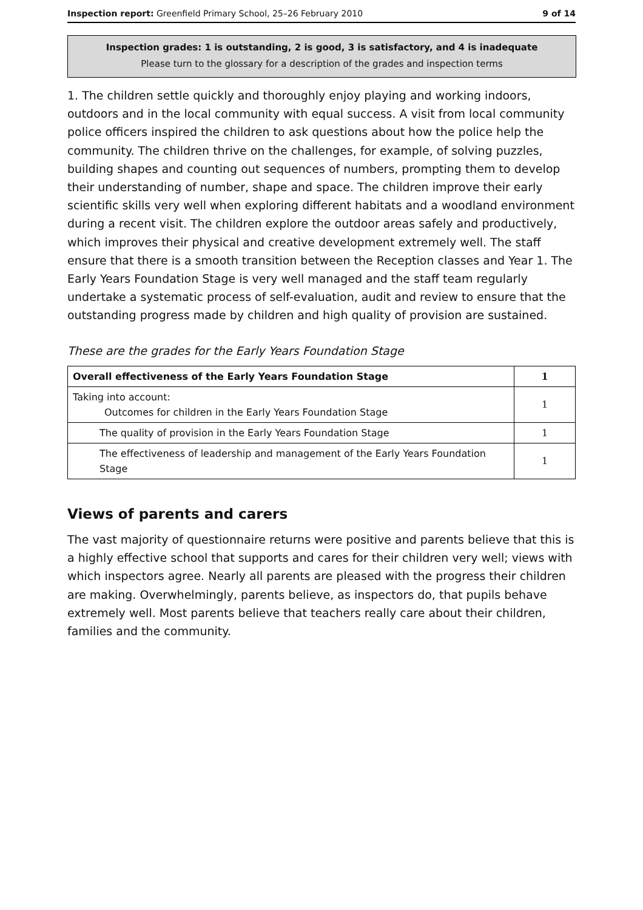Inspection report: Greenfield Primary School, 25–26 February 2010 9 of 14
Inspection grades: 1 is outstanding, 2 is good, 3 is satisfactory, and 4 is inadequate
Please turn to the glossary for a description of the grades and inspection terms
1. The children settle quickly and thoroughly enjoy playing and working indoors, outdoors and in the local community with equal success. A visit from local community police officers inspired the children to ask questions about how the police help the community. The children thrive on the challenges, for example, of solving puzzles, building shapes and counting out sequences of numbers, prompting them to develop their understanding of number, shape and space. The children improve their early scientific skills very well when exploring different habitats and a woodland environment during a recent visit. The children explore the outdoor areas safely and productively, which improves their physical and creative development extremely well. The staff ensure that there is a smooth transition between the Reception classes and Year 1. The Early Years Foundation Stage is very well managed and the staff team regularly undertake a systematic process of self-evaluation, audit and review to ensure that the outstanding progress made by children and high quality of provision are sustained.
These are the grades for the Early Years Foundation Stage
| Overall effectiveness of the Early Years Foundation Stage | 1 |
| Taking into account: Outcomes for children in the Early Years Foundation Stage | 1 |
| The quality of provision in the Early Years Foundation Stage | 1 |
| The effectiveness of leadership and management of the Early Years Foundation Stage | 1 |
Views of parents and carers
The vast majority of questionnaire returns were positive and parents believe that this is a highly effective school that supports and cares for their children very well; views with which inspectors agree. Nearly all parents are pleased with the progress their children are making. Overwhelmingly, parents believe, as inspectors do, that pupils behave extremely well. Most parents believe that teachers really care about their children, families and the community.